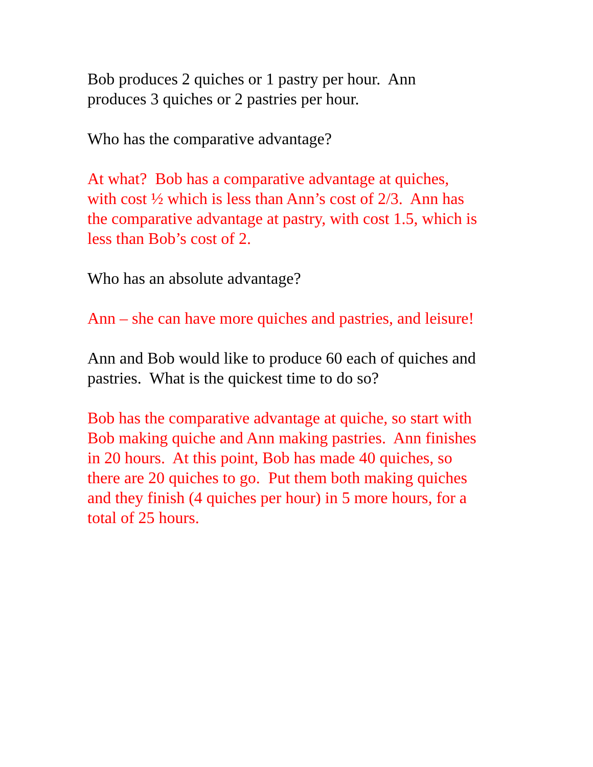Bob produces 2 quiches or 1 pastry per hour. Ann
produces 3 quiches or 2 pastries per hour.
Who has the comparative advantage?
At what? Bob has a comparative advantage at quiches,
with cost ½ which is less than Ann’s cost of 2/3. Ann has
the comparative advantage at pastry, with cost 1.5, which is
less than Bob’s cost of 2.
Who has an absolute advantage?
Ann – she can have more quiches and pastries, and leisure!
Ann and Bob would like to produce 60 each of quiches and
pastries. What is the quickest time to do so?
Bob has the comparative advantage at quiche, so start with
Bob making quiche and Ann making pastries. Ann finishes
in 20 hours. At this point, Bob has made 40 quiches, so
there are 20 quiches to go. Put them both making quiches
and they finish (4 quiches per hour) in 5 more hours, for a
total of 25 hours.